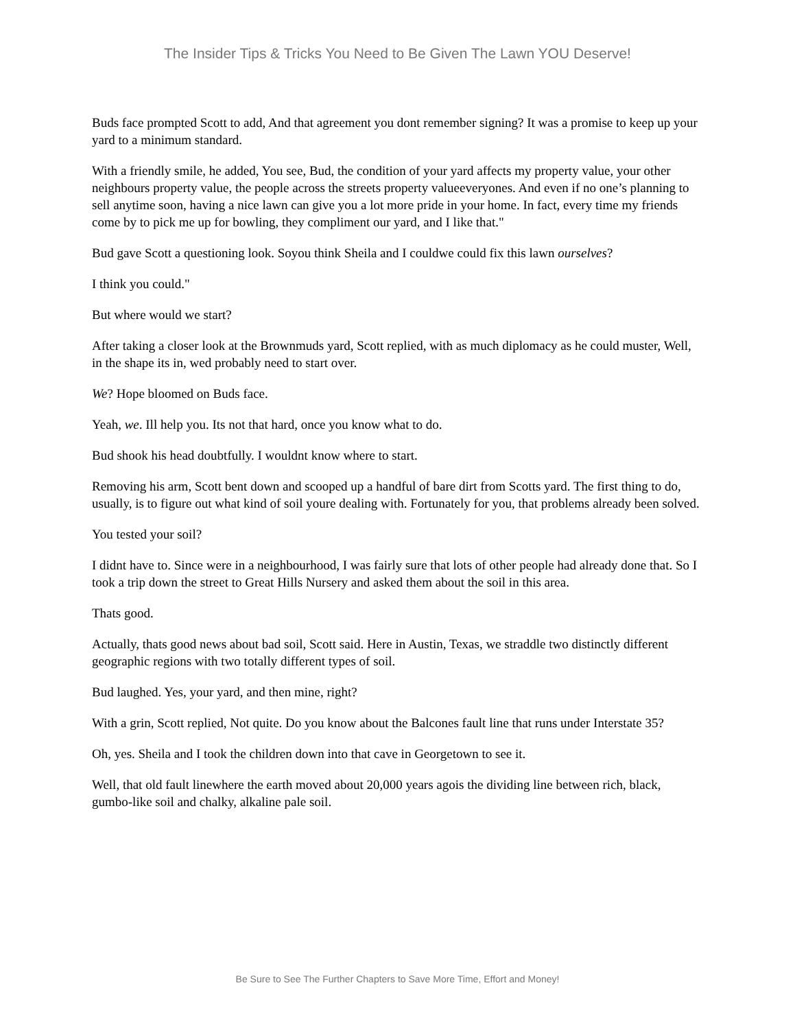The Insider Tips & Tricks You Need to Be Given The Lawn YOU Deserve!
Buds face prompted Scott to add, And that agreement you dont remember signing? It was a promise to keep up your yard to a minimum standard.
With a friendly smile, he added, You see, Bud, the condition of your yard affects my property value, your other neighbours property value, the people across the streets property valueeveryones. And even if no one’s planning to sell anytime soon, having a nice lawn can give you a lot more pride in your home. In fact, every time my friends come by to pick me up for bowling, they compliment our yard, and I like that."
Bud gave Scott a questioning look. Soyou think Sheila and I couldwe could fix this lawn ourselves?
I think you could."
But where would we start?
After taking a closer look at the Brownmuds yard, Scott replied, with as much diplomacy as he could muster, Well, in the shape its in, wed probably need to start over.
We? Hope bloomed on Buds face.
Yeah, we. Ill help you. Its not that hard, once you know what to do.
Bud shook his head doubtfully. I wouldnt know where to start.
Removing his arm, Scott bent down and scooped up a handful of bare dirt from Scotts yard. The first thing to do, usually, is to figure out what kind of soil youre dealing with. Fortunately for you, that problems already been solved.
You tested your soil?
I didnt have to. Since were in a neighbourhood, I was fairly sure that lots of other people had already done that. So I took a trip down the street to Great Hills Nursery and asked them about the soil in this area.
Thats good.
Actually, thats good news about bad soil, Scott said. Here in Austin, Texas, we straddle two distinctly different geographic regions with two totally different types of soil.
Bud laughed. Yes, your yard, and then mine, right?
With a grin, Scott replied, Not quite. Do you know about the Balcones fault line that runs under Interstate 35?
Oh, yes. Sheila and I took the children down into that cave in Georgetown to see it.
Well, that old fault linewhere the earth moved about 20,000 years agois the dividing line between rich, black, gumbo-like soil and chalky, alkaline pale soil.
Be Sure to See The Further Chapters to Save More Time, Effort and Money!